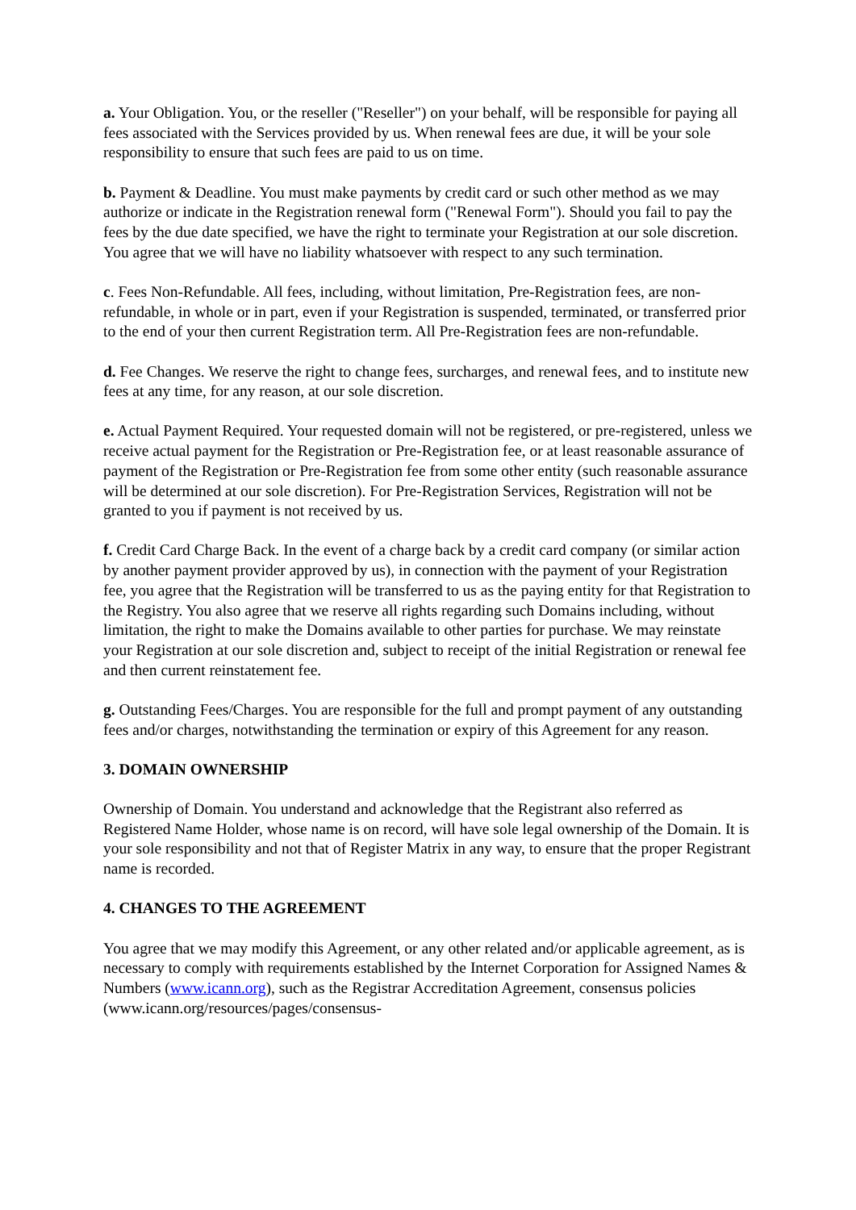a. Your Obligation. You, or the reseller ("Reseller") on your behalf, will be responsible for paying all fees associated with the Services provided by us. When renewal fees are due, it will be your sole responsibility to ensure that such fees are paid to us on time.
b. Payment & Deadline. You must make payments by credit card or such other method as we may authorize or indicate in the Registration renewal form ("Renewal Form"). Should you fail to pay the fees by the due date specified, we have the right to terminate your Registration at our sole discretion. You agree that we will have no liability whatsoever with respect to any such termination.
c. Fees Non-Refundable. All fees, including, without limitation, Pre-Registration fees, are non-refundable, in whole or in part, even if your Registration is suspended, terminated, or transferred prior to the end of your then current Registration term. All Pre-Registration fees are non-refundable.
d. Fee Changes. We reserve the right to change fees, surcharges, and renewal fees, and to institute new fees at any time, for any reason, at our sole discretion.
e. Actual Payment Required. Your requested domain will not be registered, or pre-registered, unless we receive actual payment for the Registration or Pre-Registration fee, or at least reasonable assurance of payment of the Registration or Pre-Registration fee from some other entity (such reasonable assurance will be determined at our sole discretion). For Pre-Registration Services, Registration will not be granted to you if payment is not received by us.
f. Credit Card Charge Back. In the event of a charge back by a credit card company (or similar action by another payment provider approved by us), in connection with the payment of your Registration fee, you agree that the Registration will be transferred to us as the paying entity for that Registration to the Registry. You also agree that we reserve all rights regarding such Domains including, without limitation, the right to make the Domains available to other parties for purchase. We may reinstate your Registration at our sole discretion and, subject to receipt of the initial Registration or renewal fee and then current reinstatement fee.
g. Outstanding Fees/Charges. You are responsible for the full and prompt payment of any outstanding fees and/or charges, notwithstanding the termination or expiry of this Agreement for any reason.
3. DOMAIN OWNERSHIP
Ownership of Domain. You understand and acknowledge that the Registrant also referred as Registered Name Holder, whose name is on record, will have sole legal ownership of the Domain. It is your sole responsibility and not that of Register Matrix in any way, to ensure that the proper Registrant name is recorded.
4. CHANGES TO THE AGREEMENT
You agree that we may modify this Agreement, or any other related and/or applicable agreement, as is necessary to comply with requirements established by the Internet Corporation for Assigned Names & Numbers (www.icann.org), such as the Registrar Accreditation Agreement, consensus policies (www.icann.org/resources/pages/consensus-